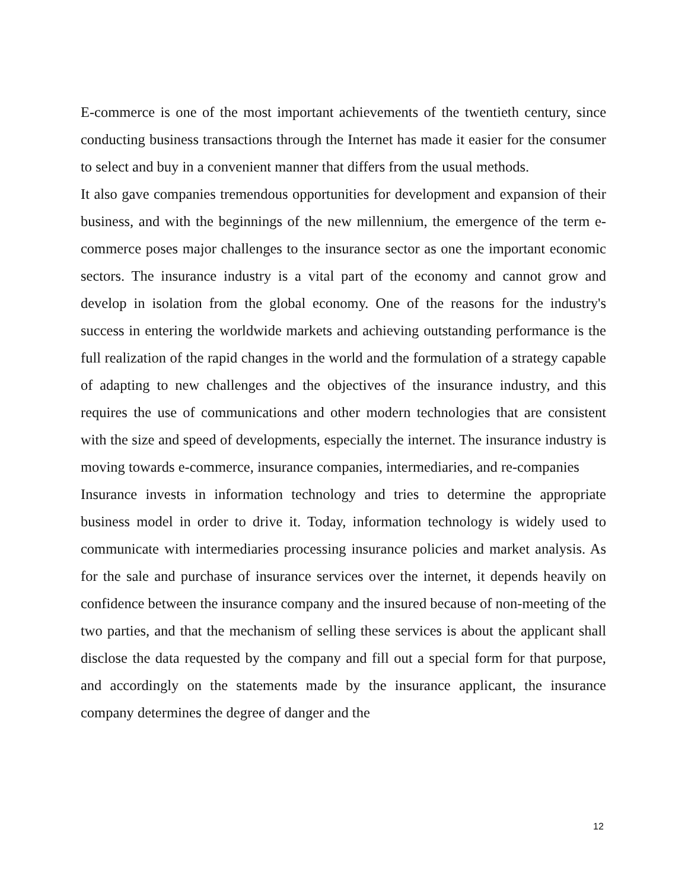E-commerce is one of the most important achievements of the twentieth century, since conducting business transactions through the Internet has made it easier for the consumer to select and buy in a convenient manner that differs from the usual methods.
It also gave companies tremendous opportunities for development and expansion of their business, and with the beginnings of the new millennium, the emergence of the term e-commerce poses major challenges to the insurance sector as one the important economic sectors. The insurance industry is a vital part of the economy and cannot grow and develop in isolation from the global economy. One of the reasons for the industry's success in entering the worldwide markets and achieving outstanding performance is the full realization of the rapid changes in the world and the formulation of a strategy capable of adapting to new challenges and the objectives of the insurance industry, and this requires the use of communications and other modern technologies that are consistent with the size and speed of developments, especially the internet. The insurance industry is moving towards e-commerce, insurance companies, intermediaries, and re-companies
Insurance invests in information technology and tries to determine the appropriate business model in order to drive it. Today, information technology is widely used to communicate with intermediaries processing insurance policies and market analysis. As for the sale and purchase of insurance services over the internet, it depends heavily on confidence between the insurance company and the insured because of non-meeting of the two parties, and that the mechanism of selling these services is about the applicant shall disclose the data requested by the company and fill out a special form for that purpose, and accordingly on the statements made by the insurance applicant, the insurance company determines the degree of danger and the
12